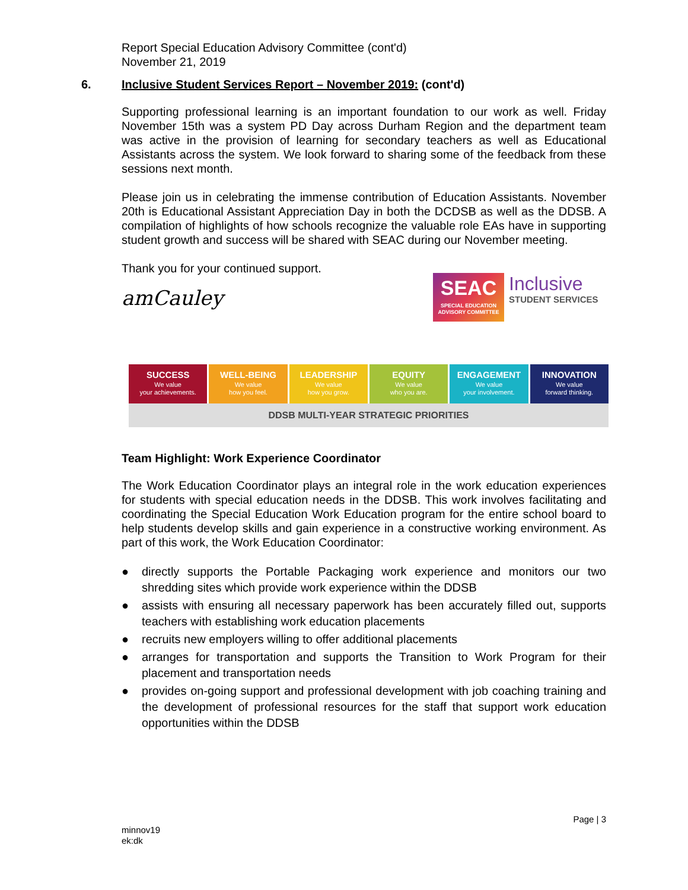Report Special Education Advisory Committee (cont'd)
November 21, 2019
6. Inclusive Student Services Report – November 2019: (cont'd)
Supporting professional learning is an important foundation to our work as well. Friday November 15th was a system PD Day across Durham Region and the department team was active in the provision of learning for secondary teachers as well as Educational Assistants across the system. We look forward to sharing some of the feedback from these sessions next month.
Please join us in celebrating the immense contribution of Education Assistants. November 20th is Educational Assistant Appreciation Day in both the DCDSB as well as the DDSB. A compilation of highlights of how schools recognize the valuable role EAs have in supporting student growth and success will be shared with SEAC during our November meeting.
Thank you for your continued support.
amCauley
SEAC
SPECIAL EDUCATION ADVISORY COMMITTEE
Inclusive
STUDENT SERVICES
SUCCESS
We value
your achievements.
WELL-BEING
We value
how you feel.
LEADERSHIP
We value
how you grow.
EQUITY
We value
who you are.
ENGAGEMENT
We value
your involvement.
INNOVATION
We value
forward thinking.
DDSB MULTI-YEAR STRATEGIC PRIORITIES
Team Highlight: Work Experience Coordinator
The Work Education Coordinator plays an integral role in the work education experiences for students with special education needs in the DDSB. This work involves facilitating and coordinating the Special Education Work Education program for the entire school board to help students develop skills and gain experience in a constructive working environment. As part of this work, the Work Education Coordinator:
● directly supports the Portable Packaging work experience and monitors our two shredding sites which provide work experience within the DDSB
● assists with ensuring all necessary paperwork has been accurately filled out, supports teachers with establishing work education placements
● recruits new employers willing to offer additional placements
● arranges for transportation and supports the Transition to Work Program for their placement and transportation needs
● provides on-going support and professional development with job coaching training and the development of professional resources for the staff that support work education opportunities within the DDSB
Page | 3
minnov19
ek:dk